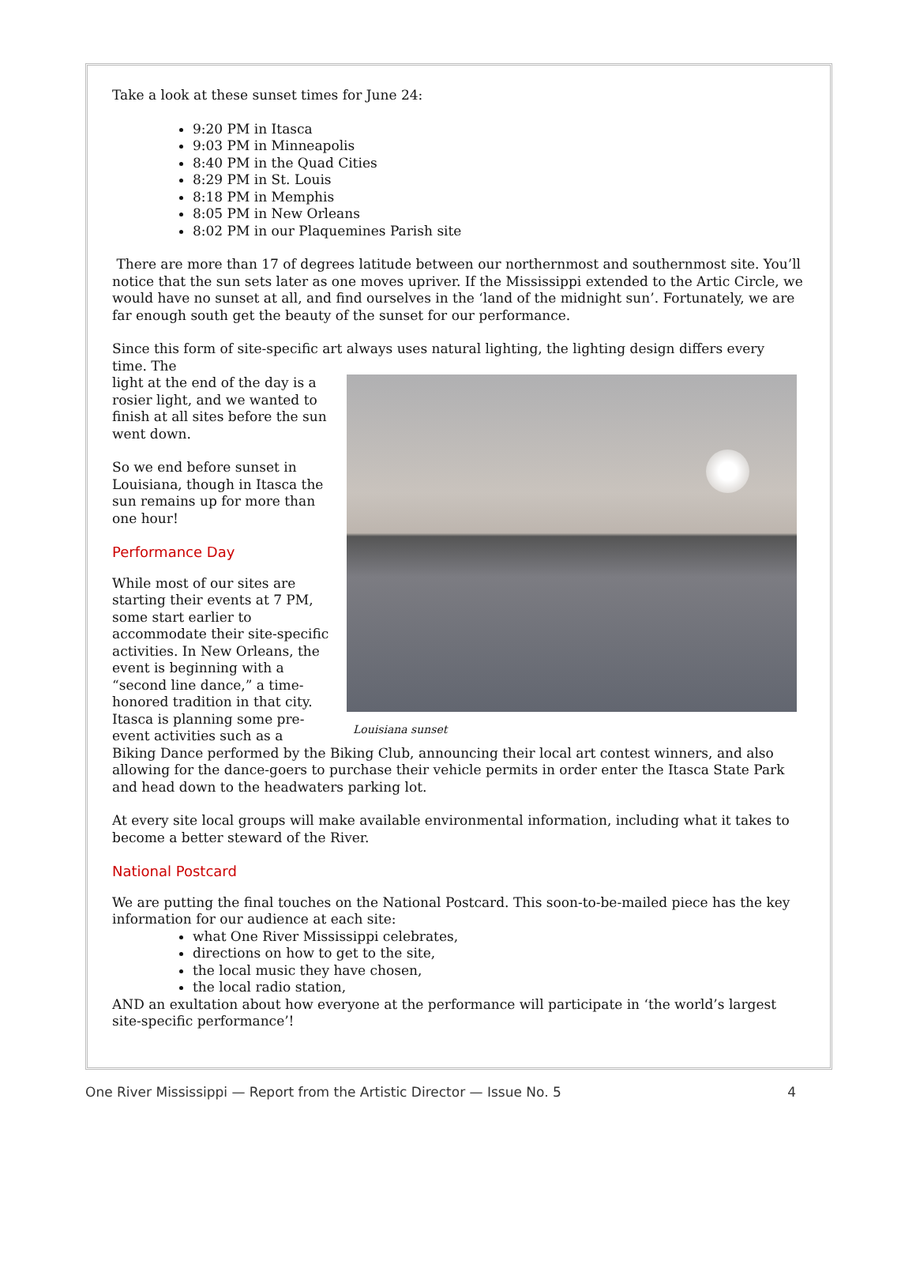Take a look at these sunset times for June 24:
9:20 PM in Itasca
9:03 PM in Minneapolis
8:40 PM in the Quad Cities
8:29 PM in St. Louis
8:18 PM in Memphis
8:05 PM in New Orleans
8:02 PM in our Plaquemines Parish site
There are more than 17 of degrees latitude between our northernmost and southernmost site. You’ll notice that the sun sets later as one moves upriver. If the Mississippi extended to the Artic Circle, we would have no sunset at all, and find ourselves in the ‘land of the midnight sun’. Fortunately, we are far enough south get the beauty of the sunset for our performance.
Since this form of site-specific art always uses natural lighting, the lighting design differs every time. The
Louisiana sunset
light at the end of the day is a rosier light, and we wanted to finish at all sites before the sun went down.
So we end before sunset in Louisiana, though in Itasca the sun remains up for more than one hour!
Performance Day
While most of our sites are starting their events at 7 PM, some start earlier to accommodate their site-specific activities. In New Orleans, the event is beginning with a “second line dance,” a time-honored tradition in that city. Itasca is planning some pre-event activities such as a Biking Dance performed by the Biking Club, announcing their local art contest winners, and also allowing for the dance-goers to purchase their vehicle permits in order enter the Itasca State Park and head down to the headwaters parking lot.
At every site local groups will make available environmental information, including what it takes to become a better steward of the River.
National Postcard
We are putting the final touches on the National Postcard. This soon-to-be-mailed piece has the key information for our audience at each site:
what One River Mississippi celebrates,
directions on how to get to the site,
the local music they have chosen,
the local radio station,
AND an exultation about how everyone at the performance will participate in ‘the world’s largest site-specific performance’!
One River Mississippi — Report from the Artistic Director — Issue No. 5 4